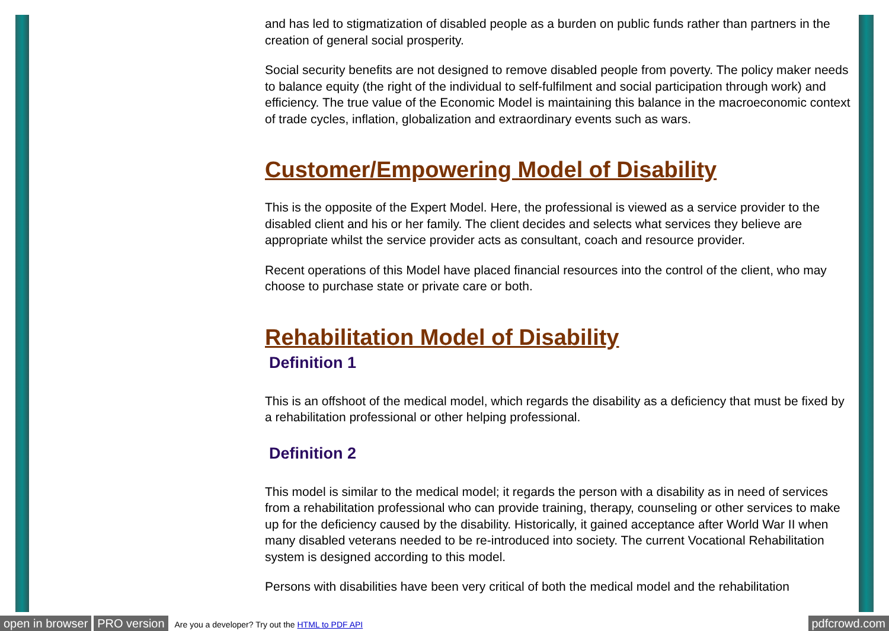and has led to stigmatization of disabled people as a burden on public funds rather than partners in the creation of general social prosperity.
Social security benefits are not designed to remove disabled people from poverty. The policy maker needs to balance equity (the right of the individual to self-fulfilment and social participation through work) and efficiency. The true value of the Economic Model is maintaining this balance in the macroeconomic context of trade cycles, inflation, globalization and extraordinary events such as wars.
Customer/Empowering Model of Disability
This is the opposite of the Expert Model. Here, the professional is viewed as a service provider to the disabled client and his or her family. The client decides and selects what services they believe are appropriate whilst the service provider acts as consultant, coach and resource provider.
Recent operations of this Model have placed financial resources into the control of the client, who may choose to purchase state or private care or both.
Rehabilitation Model of Disability
Definition 1
This is an offshoot of the medical model, which regards the disability as a deficiency that must be fixed by a rehabilitation professional or other helping professional.
Definition 2
This model is similar to the medical model; it regards the person with a disability as in need of services from a rehabilitation professional who can provide training, therapy, counseling or other services to make up for the deficiency caused by the disability. Historically, it gained acceptance after World War II when many disabled veterans needed to be re-introduced into society. The current Vocational Rehabilitation system is designed according to this model.
Persons with disabilities have been very critical of both the medical model and the rehabilitation
open in browser PRO version Are you a developer? Try out the HTML to PDF API pdfcrowd.com